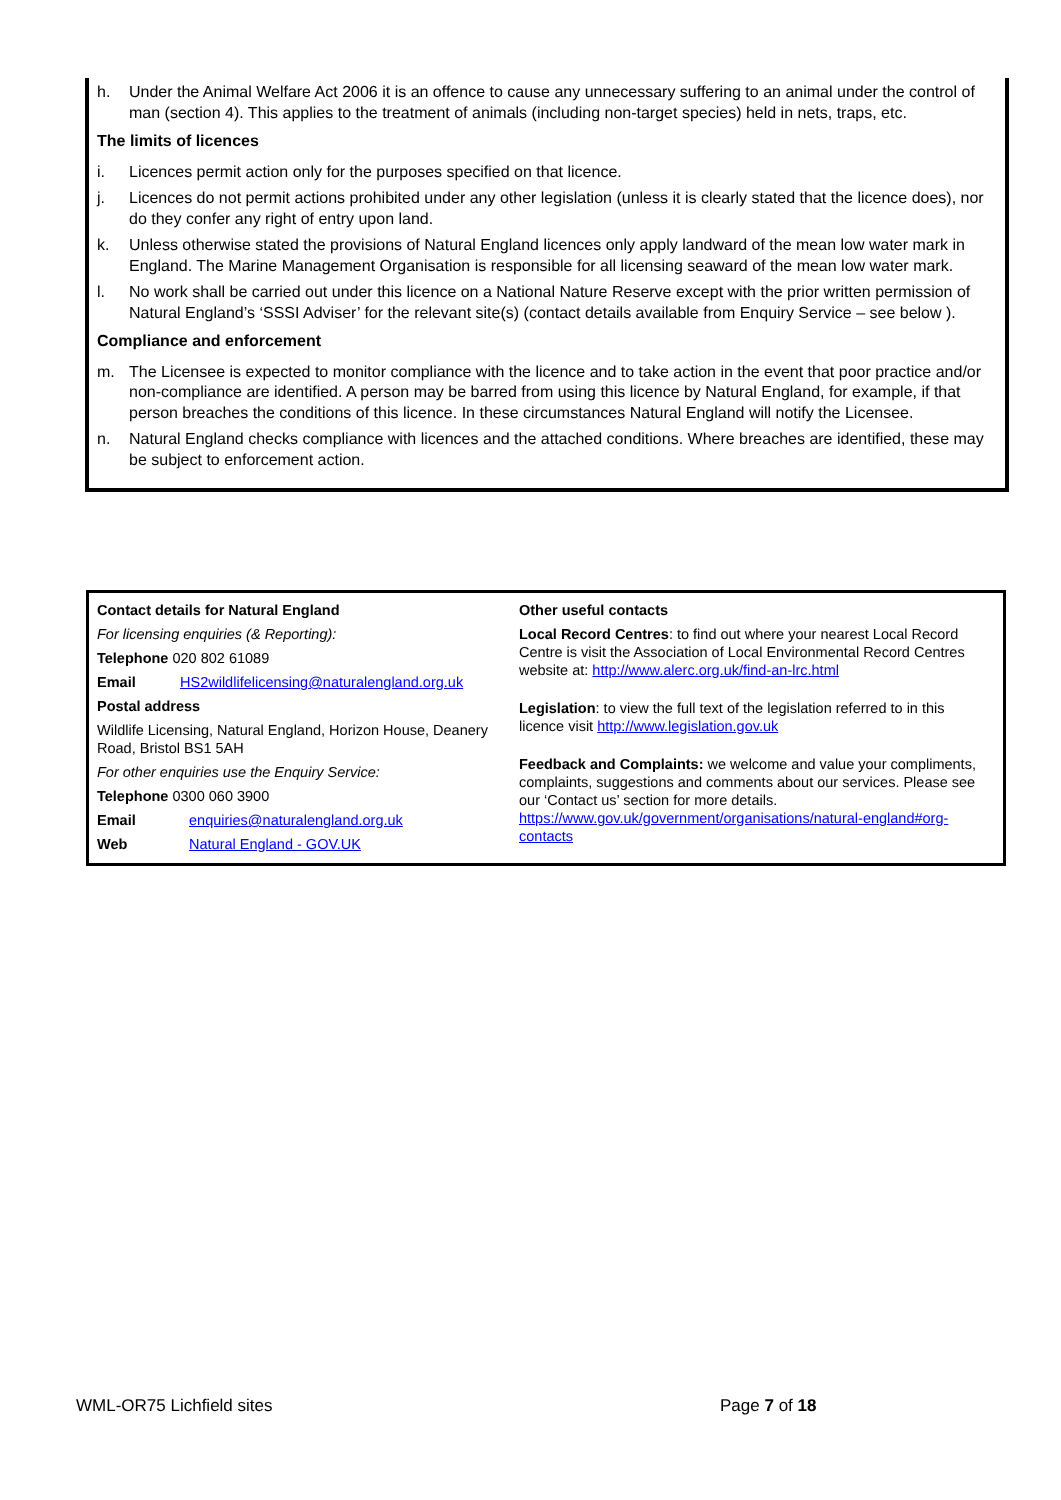h. Under the Animal Welfare Act 2006 it is an offence to cause any unnecessary suffering to an animal under the control of man (section 4). This applies to the treatment of animals (including non-target species) held in nets, traps, etc.
The limits of licences
i. Licences permit action only for the purposes specified on that licence.
j. Licences do not permit actions prohibited under any other legislation (unless it is clearly stated that the licence does), nor do they confer any right of entry upon land.
k. Unless otherwise stated the provisions of Natural England licences only apply landward of the mean low water mark in England. The Marine Management Organisation is responsible for all licensing seaward of the mean low water mark.
l. No work shall be carried out under this licence on a National Nature Reserve except with the prior written permission of Natural England’s ‘SSSI Adviser’ for the relevant site(s) (contact details available from Enquiry Service – see below ).
Compliance and enforcement
m. The Licensee is expected to monitor compliance with the licence and to take action in the event that poor practice and/or non-compliance are identified. A person may be barred from using this licence by Natural England, for example, if that person breaches the conditions of this licence. In these circumstances Natural England will notify the Licensee.
n. Natural England checks compliance with licences and the attached conditions. Where breaches are identified, these may be subject to enforcement action.
Contact details for Natural England
For licensing enquiries (& Reporting):
Telephone 020 802 61089
Email HS2wildlifelicensing@naturalengland.org.uk
Postal address
Wildlife Licensing, Natural England, Horizon House, Deanery Road, Bristol BS1 5AH
For other enquiries use the Enquiry Service:
Telephone 0300 060 3900
Email enquiries@naturalengland.org.uk
Web Natural England - GOV.UK
Other useful contacts
Local Record Centres: to find out where your nearest Local Record Centre is visit the Association of Local Environmental Record Centres website at: http://www.alerc.org.uk/find-an-lrc.html
Legislation: to view the full text of the legislation referred to in this licence visit http://www.legislation.gov.uk
Feedback and Complaints: we welcome and value your compliments, complaints, suggestions and comments about our services. Please see our ‘Contact us’ section for more details. https://www.gov.uk/government/organisations/natural-england#org-contacts
WML-OR75 Lichfield sites Page 7 of 18